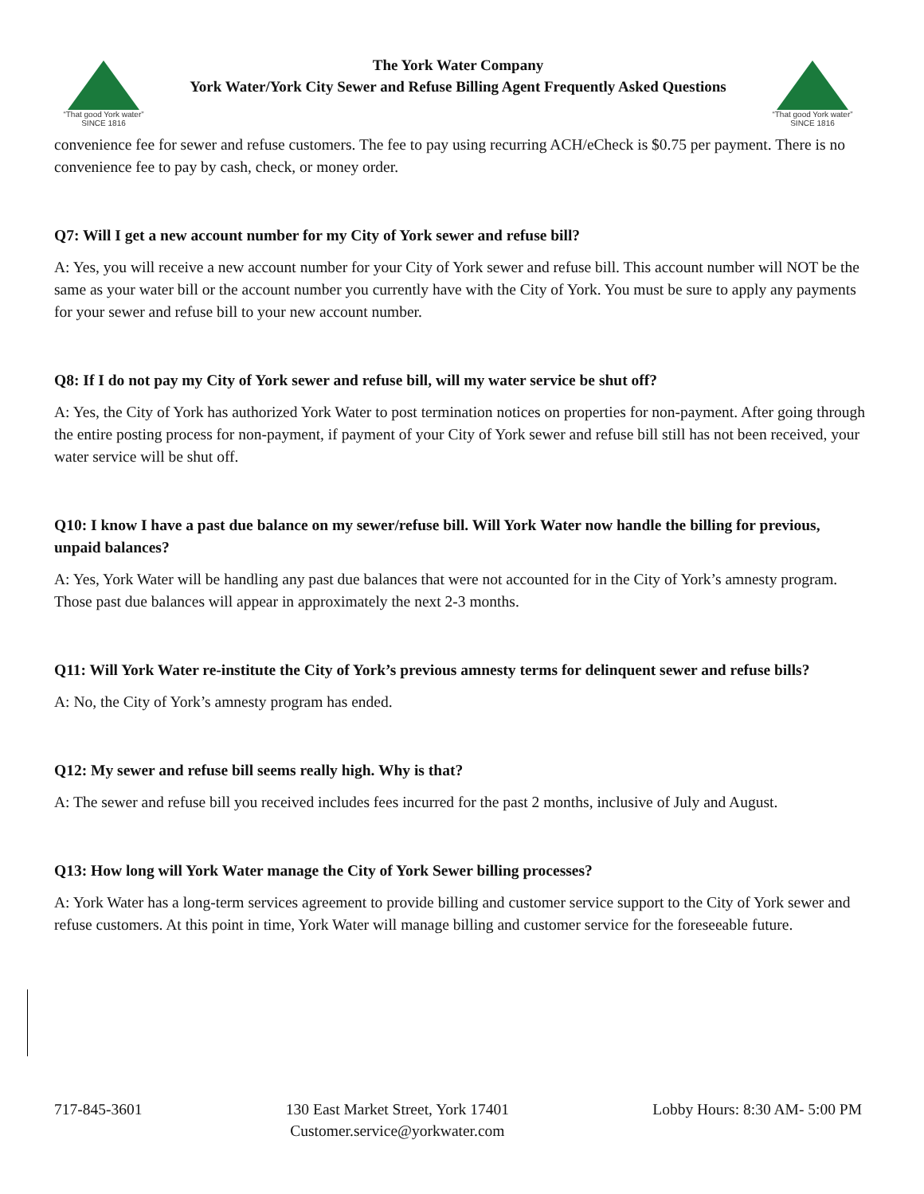“That good York water”
SINCE 1816
The York Water Company
York Water/York City Sewer and Refuse Billing Agent Frequently Asked Questions
“That good York water”
SINCE 1816
convenience fee for sewer and refuse customers. The fee to pay using recurring ACH/eCheck is $0.75 per payment. There is no convenience fee to pay by cash, check, or money order.
Q7: Will I get a new account number for my City of York sewer and refuse bill?
A: Yes, you will receive a new account number for your City of York sewer and refuse bill. This account number will NOT be the same as your water bill or the account number you currently have with the City of York. You must be sure to apply any payments for your sewer and refuse bill to your new account number.
Q8: If I do not pay my City of York sewer and refuse bill, will my water service be shut off?
A: Yes, the City of York has authorized York Water to post termination notices on properties for non-payment. After going through the entire posting process for non-payment, if payment of your City of York sewer and refuse bill still has not been received, your water service will be shut off.
Q10: I know I have a past due balance on my sewer/refuse bill. Will York Water now handle the billing for previous, unpaid balances?
A: Yes, York Water will be handling any past due balances that were not accounted for in the City of York’s amnesty program. Those past due balances will appear in approximately the next 2-3 months.
Q11: Will York Water re-institute the City of York’s previous amnesty terms for delinquent sewer and refuse bills?
A: No, the City of York’s amnesty program has ended.
Q12: My sewer and refuse bill seems really high. Why is that?
A: The sewer and refuse bill you received includes fees incurred for the past 2 months, inclusive of July and August.
Q13: How long will York Water manage the City of York Sewer billing processes?
A: York Water has a long-term services agreement to provide billing and customer service support to the City of York sewer and refuse customers. At this point in time, York Water will manage billing and customer service for the foreseeable future.
717-845-3601 130 East Market Street, York 17401
Customer.service@yorkwater.com
Lobby Hours: 8:30 AM- 5:00 PM